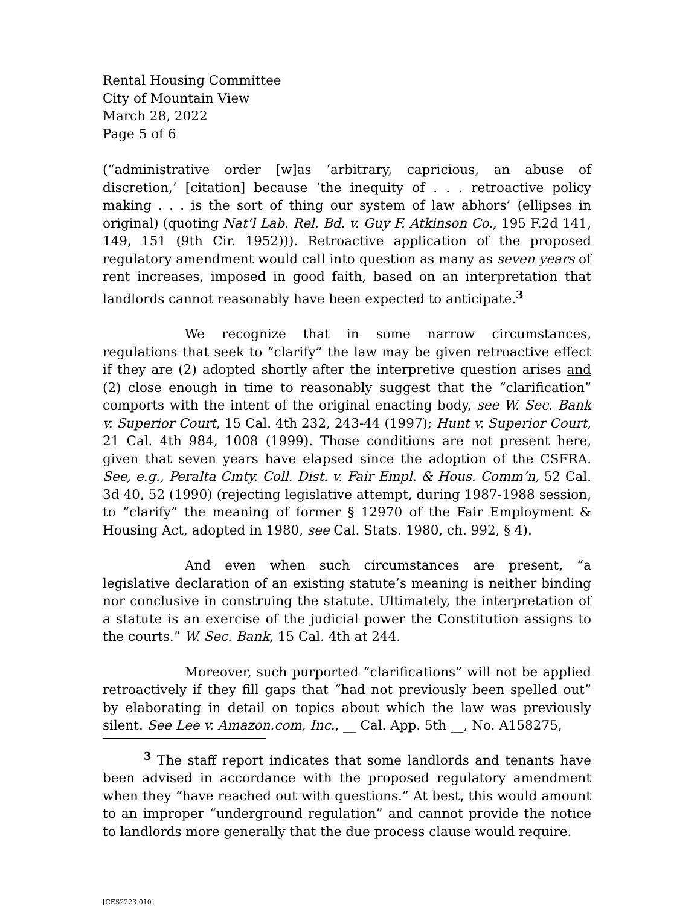Rental Housing Committee
City of Mountain View
March 28, 2022
Page 5 of 6
(“administrative order [w]as ‘arbitrary, capricious, an abuse of discretion,’ [citation] because ‘the inequity of . . . retroactive policy making . . . is the sort of thing our system of law abhors’ (ellipses in original) (quoting Nat’l Lab. Rel. Bd. v. Guy F. Atkinson Co., 195 F.2d 141, 149, 151 (9th Cir. 1952))). Retroactive application of the proposed regulatory amendment would call into question as many as seven years of rent increases, imposed in good faith, based on an interpretation that landlords cannot reasonably have been expected to anticipate.<sup>3</sup>
We recognize that in some narrow circumstances, regulations that seek to “clarify” the law may be given retroactive effect if they are (2) adopted shortly after the interpretive question arises and (2) close enough in time to reasonably suggest that the “clarification” comports with the intent of the original enacting body, see W. Sec. Bank v. Superior Court, 15 Cal. 4th 232, 243-44 (1997); Hunt v. Superior Court, 21 Cal. 4th 984, 1008 (1999). Those conditions are not present here, given that seven years have elapsed since the adoption of the CSFRA. See, e.g., Peralta Cmty. Coll. Dist. v. Fair Empl. & Hous. Comm’n, 52 Cal. 3d 40, 52 (1990) (rejecting legislative attempt, during 1987-1988 session, to “clarify” the meaning of former § 12970 of the Fair Employment & Housing Act, adopted in 1980, see Cal. Stats. 1980, ch. 992, § 4).
And even when such circumstances are present, “a legislative declaration of an existing statute’s meaning is neither binding nor conclusive in construing the statute. Ultimately, the interpretation of a statute is an exercise of the judicial power the Constitution assigns to the courts.” W. Sec. Bank, 15 Cal. 4th at 244.
Moreover, such purported “clarifications” will not be applied retroactively if they fill gaps that “had not previously been spelled out” by elaborating in detail on topics about which the law was previously silent. See Lee v. Amazon.com, Inc., __ Cal. App. 5th __, No. A158275,
<sup>3</sup> The staff report indicates that some landlords and tenants have been advised in accordance with the proposed regulatory amendment when they “have reached out with questions.” At best, this would amount to an improper “underground regulation” and cannot provide the notice to landlords more generally that the due process clause would require.
[CES2223.010]